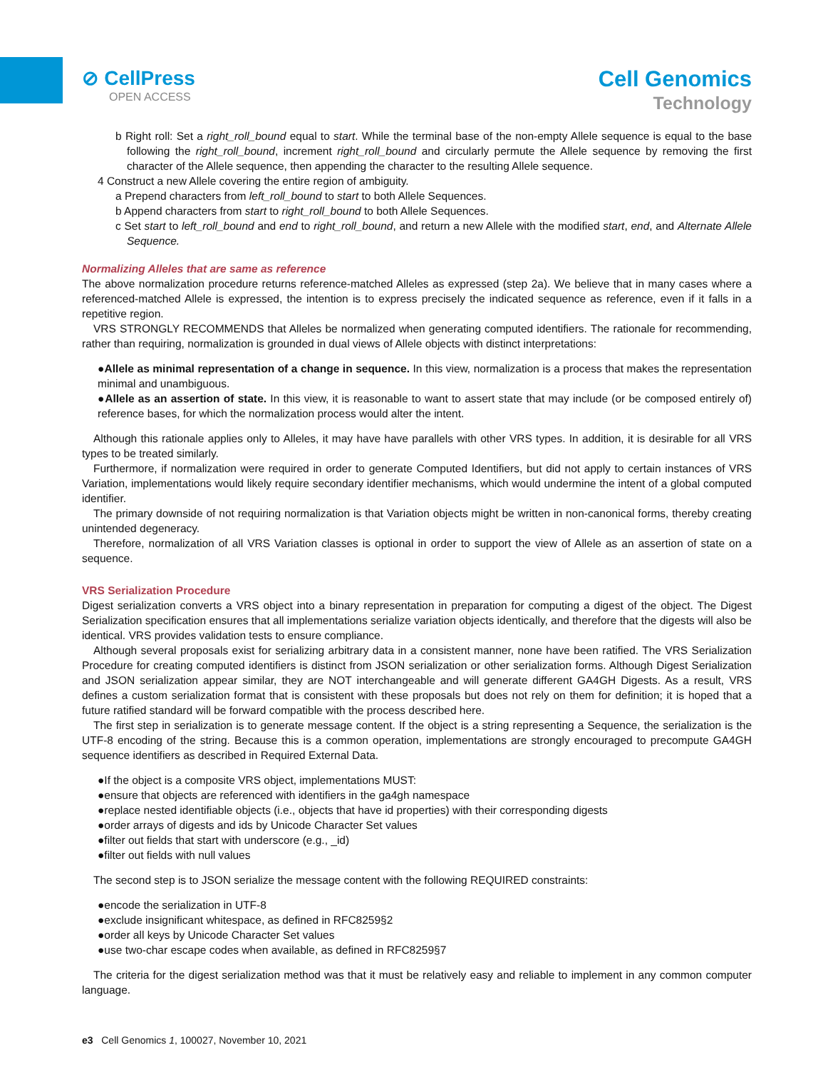⊘ CellPress
OPEN ACCESS
Cell Genomics
Technology
b Right roll: Set a right_roll_bound equal to start. While the terminal base of the non-empty Allele sequence is equal to the base following the right_roll_bound, increment right_roll_bound and circularly permute the Allele sequence by removing the first character of the Allele sequence, then appending the character to the resulting Allele sequence.
4 Construct a new Allele covering the entire region of ambiguity.
a Prepend characters from left_roll_bound to start to both Allele Sequences.
b Append characters from start to right_roll_bound to both Allele Sequences.
c Set start to left_roll_bound and end to right_roll_bound, and return a new Allele with the modified start, end, and Alternate Allele Sequence.
Normalizing Alleles that are same as reference
The above normalization procedure returns reference-matched Alleles as expressed (step 2a). We believe that in many cases where a referenced-matched Allele is expressed, the intention is to express precisely the indicated sequence as reference, even if it falls in a repetitive region.
VRS STRONGLY RECOMMENDS that Alleles be normalized when generating computed identifiers. The rationale for recommending, rather than requiring, normalization is grounded in dual views of Allele objects with distinct interpretations:
●Allele as minimal representation of a change in sequence. In this view, normalization is a process that makes the representation minimal and unambiguous.
●Allele as an assertion of state. In this view, it is reasonable to want to assert state that may include (or be composed entirely of) reference bases, for which the normalization process would alter the intent.
Although this rationale applies only to Alleles, it may have have parallels with other VRS types. In addition, it is desirable for all VRS types to be treated similarly.
Furthermore, if normalization were required in order to generate Computed Identifiers, but did not apply to certain instances of VRS Variation, implementations would likely require secondary identifier mechanisms, which would undermine the intent of a global computed identifier.
The primary downside of not requiring normalization is that Variation objects might be written in non-canonical forms, thereby creating unintended degeneracy.
Therefore, normalization of all VRS Variation classes is optional in order to support the view of Allele as an assertion of state on a sequence.
VRS Serialization Procedure
Digest serialization converts a VRS object into a binary representation in preparation for computing a digest of the object. The Digest Serialization specification ensures that all implementations serialize variation objects identically, and therefore that the digests will also be identical. VRS provides validation tests to ensure compliance.
Although several proposals exist for serializing arbitrary data in a consistent manner, none have been ratified. The VRS Serialization Procedure for creating computed identifiers is distinct from JSON serialization or other serialization forms. Although Digest Serialization and JSON serialization appear similar, they are NOT interchangeable and will generate different GA4GH Digests. As a result, VRS defines a custom serialization format that is consistent with these proposals but does not rely on them for definition; it is hoped that a future ratified standard will be forward compatible with the process described here.
The first step in serialization is to generate message content. If the object is a string representing a Sequence, the serialization is the UTF-8 encoding of the string. Because this is a common operation, implementations are strongly encouraged to precompute GA4GH sequence identifiers as described in Required External Data.
●If the object is a composite VRS object, implementations MUST:
●ensure that objects are referenced with identifiers in the ga4gh namespace
●replace nested identifiable objects (i.e., objects that have id properties) with their corresponding digests
●order arrays of digests and ids by Unicode Character Set values
●filter out fields that start with underscore (e.g., _id)
●filter out fields with null values
The second step is to JSON serialize the message content with the following REQUIRED constraints:
●encode the serialization in UTF-8
●exclude insignificant whitespace, as defined in RFC8259§2
●order all keys by Unicode Character Set values
●use two-char escape codes when available, as defined in RFC8259§7
The criteria for the digest serialization method was that it must be relatively easy and reliable to implement in any common computer language.
e3 Cell Genomics 1, 100027, November 10, 2021